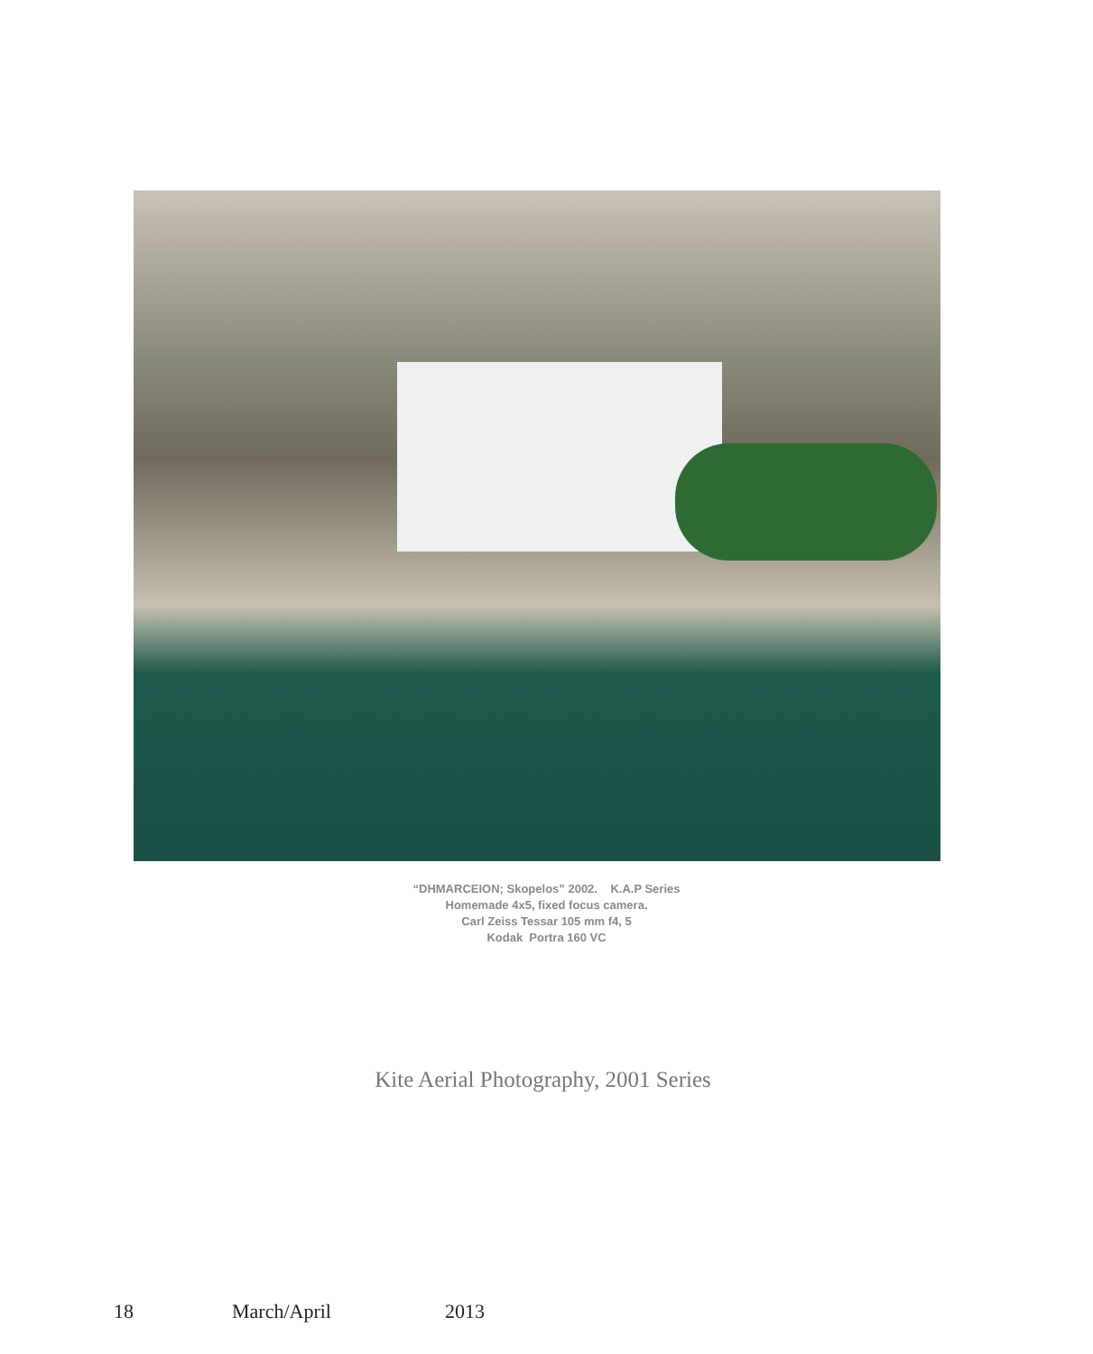“DHMARCEION; Skopelos” 2002. K.A.P Series
Homemade 4x5, fixed focus camera.
Carl Zeiss Tessar 105 mm f4, 5
Kodak Portra 160 VC
Kite Aerial Photography, 2001 Series
18 March/April 2013